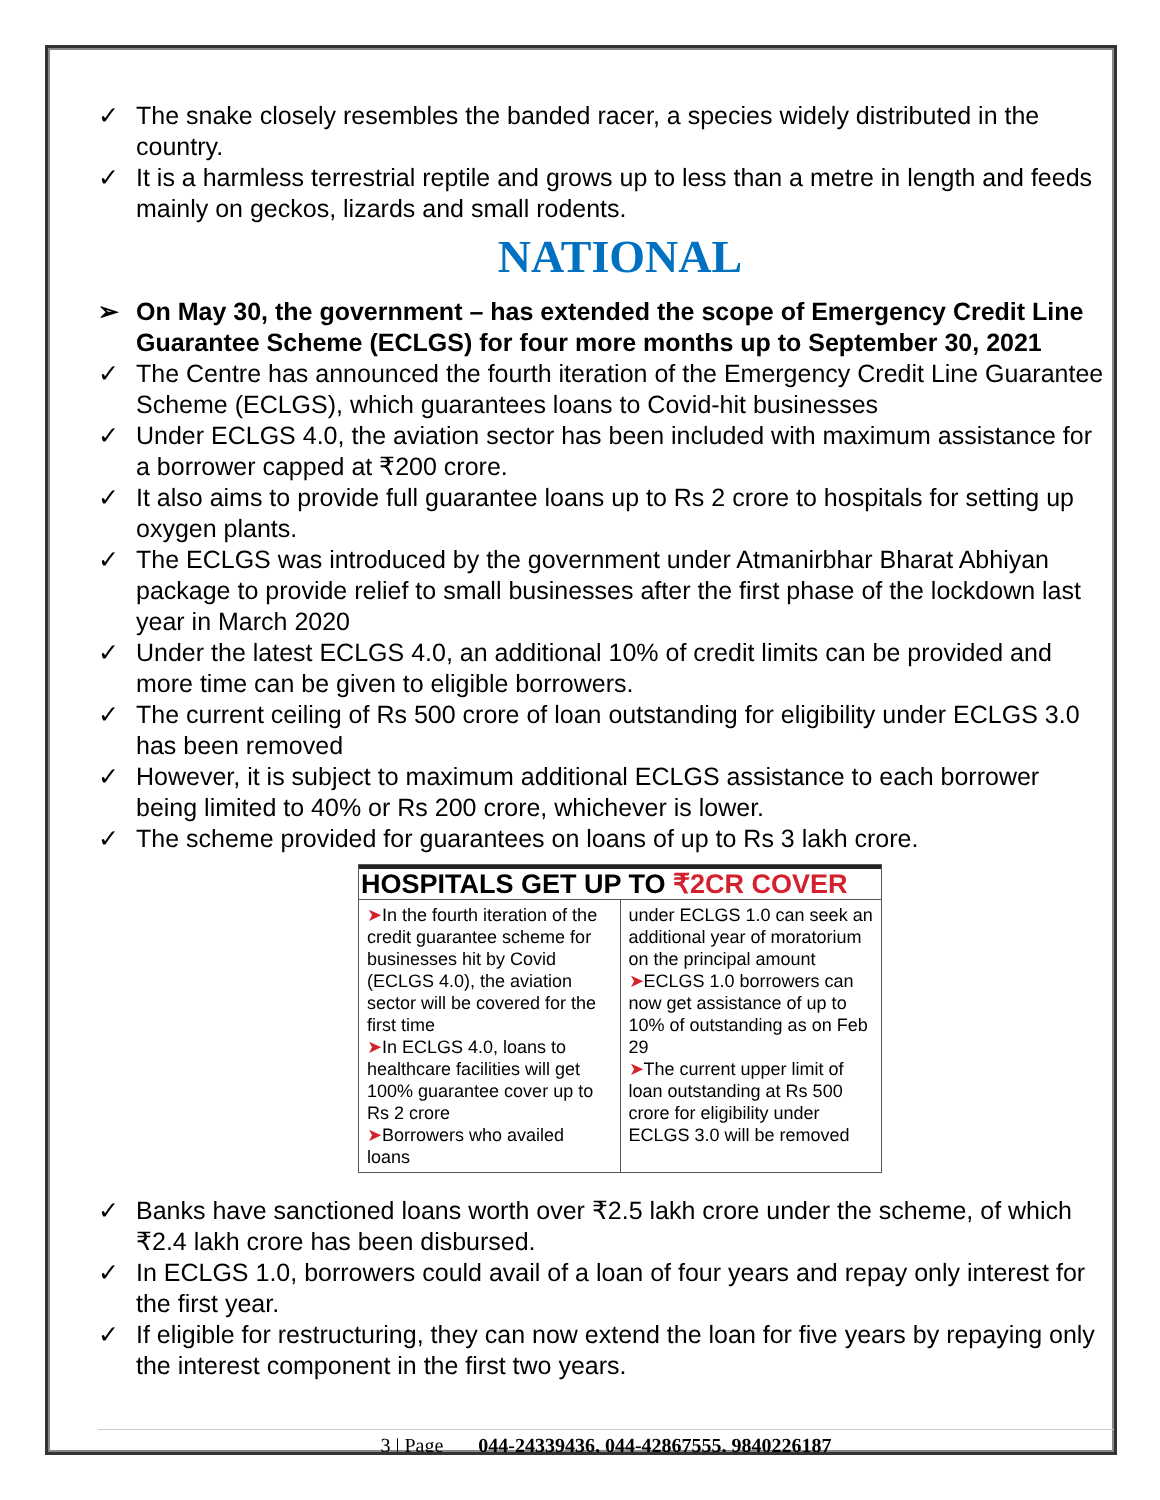✓ The snake closely resembles the banded racer, a species widely distributed in the country.
✓ It is a harmless terrestrial reptile and grows up to less than a metre in length and feeds mainly on geckos, lizards and small rodents.
NATIONAL
➢ On May 30, the government – has extended the scope of Emergency Credit Line Guarantee Scheme (ECLGS) for four more months up to September 30, 2021
✓ The Centre has announced the fourth iteration of the Emergency Credit Line Guarantee Scheme (ECLGS), which guarantees loans to Covid-hit businesses
✓ Under ECLGS 4.0, the aviation sector has been included with maximum assistance for a borrower capped at ₹200 crore.
✓ It also aims to provide full guarantee loans up to Rs 2 crore to hospitals for setting up oxygen plants.
✓ The ECLGS was introduced by the government under Atmanirbhar Bharat Abhiyan package to provide relief to small businesses after the first phase of the lockdown last year in March 2020
✓ Under the latest ECLGS 4.0, an additional 10% of credit limits can be provided and more time can be given to eligible borrowers.
✓ The current ceiling of Rs 500 crore of loan outstanding for eligibility under ECLGS 3.0 has been removed
✓ However, it is subject to maximum additional ECLGS assistance to each borrower being limited to 40% or Rs 200 crore, whichever is lower.
✓ The scheme provided for guarantees on loans of up to Rs 3 lakh crore.
HOSPITALS GET UP TO ₹2CR COVER
➤In the fourth iteration of the credit guarantee scheme for businesses hit by Covid (ECLGS 4.0), the aviation sector will be covered for the first time
➤In ECLGS 4.0, loans to healthcare facilities will get 100% guarantee cover up to Rs 2 crore
➤Borrowers who availed loans
under ECLGS 1.0 can seek an additional year of moratorium on the principal amount
➤ECLGS 1.0 borrowers can now get assistance of up to 10% of outstanding as on Feb 29
➤The current upper limit of loan outstanding at Rs 500 crore for eligibility under ECLGS 3.0 will be removed
✓ Banks have sanctioned loans worth over ₹2.5 lakh crore under the scheme, of which ₹2.4 lakh crore has been disbursed.
✓ In ECLGS 1.0, borrowers could avail of a loan of four years and repay only interest for the first year.
✓ If eligible for restructuring, they can now extend the loan for five years by repaying only the interest component in the first two years.
3 | Page 044-24339436, 044-42867555, 9840226187